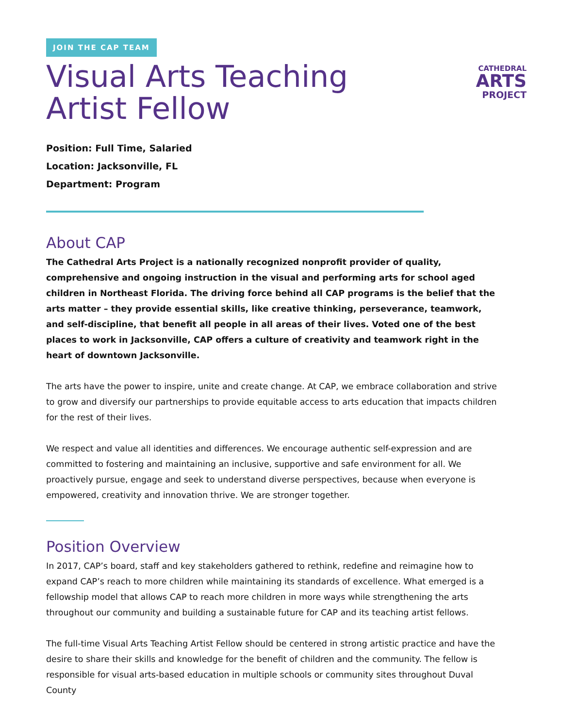CATHEDRAL
ARTS
PROJECT
JOIN THE CAP TEAM
Visual Arts Teaching
Artist Fellow
Position: Full Time, Salaried
Location: Jacksonville, FL
Department: Program
About CAP
The Cathedral Arts Project is a nationally recognized nonprofit provider of quality, comprehensive and ongoing instruction in the visual and performing arts for school aged children in Northeast Florida. The driving force behind all CAP programs is the belief that the arts matter – they provide essential skills, like creative thinking, perseverance, teamwork, and self-discipline, that benefit all people in all areas of their lives. Voted one of the best places to work in Jacksonville, CAP offers a culture of creativity and teamwork right in the heart of downtown Jacksonville.
The arts have the power to inspire, unite and create change. At CAP, we embrace collaboration and strive to grow and diversify our partnerships to provide equitable access to arts education that impacts children for the rest of their lives.
We respect and value all identities and differences. We encourage authentic self-expression and are committed to fostering and maintaining an inclusive, supportive and safe environment for all. We proactively pursue, engage and seek to understand diverse perspectives, because when everyone is empowered, creativity and innovation thrive. We are stronger together.
Position Overview
In 2017, CAP’s board, staff and key stakeholders gathered to rethink, redefine and reimagine how to expand CAP’s reach to more children while maintaining its standards of excellence. What emerged is a fellowship model that allows CAP to reach more children in more ways while strengthening the arts throughout our community and building a sustainable future for CAP and its teaching artist fellows.
The full-time Visual Arts Teaching Artist Fellow should be centered in strong artistic practice and have the desire to share their skills and knowledge for the benefit of children and the community. The fellow is responsible for visual arts-based education in multiple schools or community sites throughout Duval County